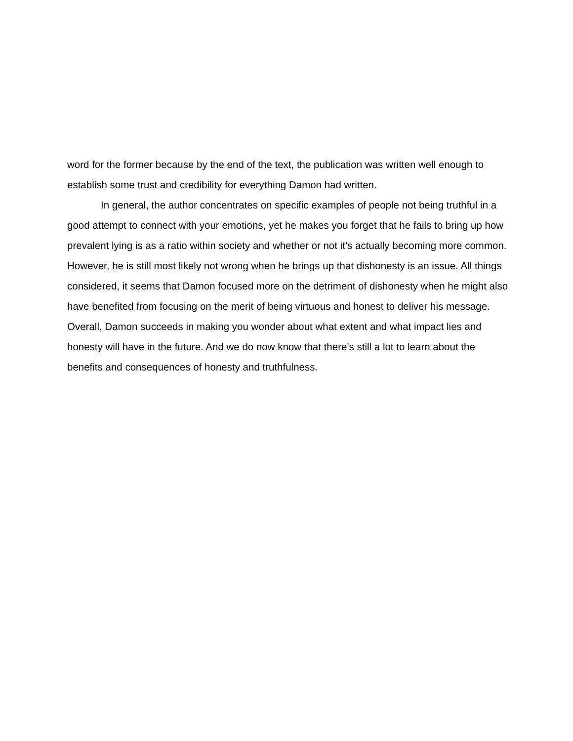word for the former because by the end of the text, the publication was written well enough to establish some trust and credibility for everything Damon had written.
In general, the author concentrates on specific examples of people not being truthful in a good attempt to connect with your emotions, yet he makes you forget that he fails to bring up how prevalent lying is as a ratio within society and whether or not it’s actually becoming more common. However, he is still most likely not wrong when he brings up that dishonesty is an issue. All things considered, it seems that Damon focused more on the detriment of dishonesty when he might also have benefited from focusing on the merit of being virtuous and honest to deliver his message. Overall, Damon succeeds in making you wonder about what extent and what impact lies and honesty will have in the future. And we do now know that there’s still a lot to learn about the benefits and consequences of honesty and truthfulness.